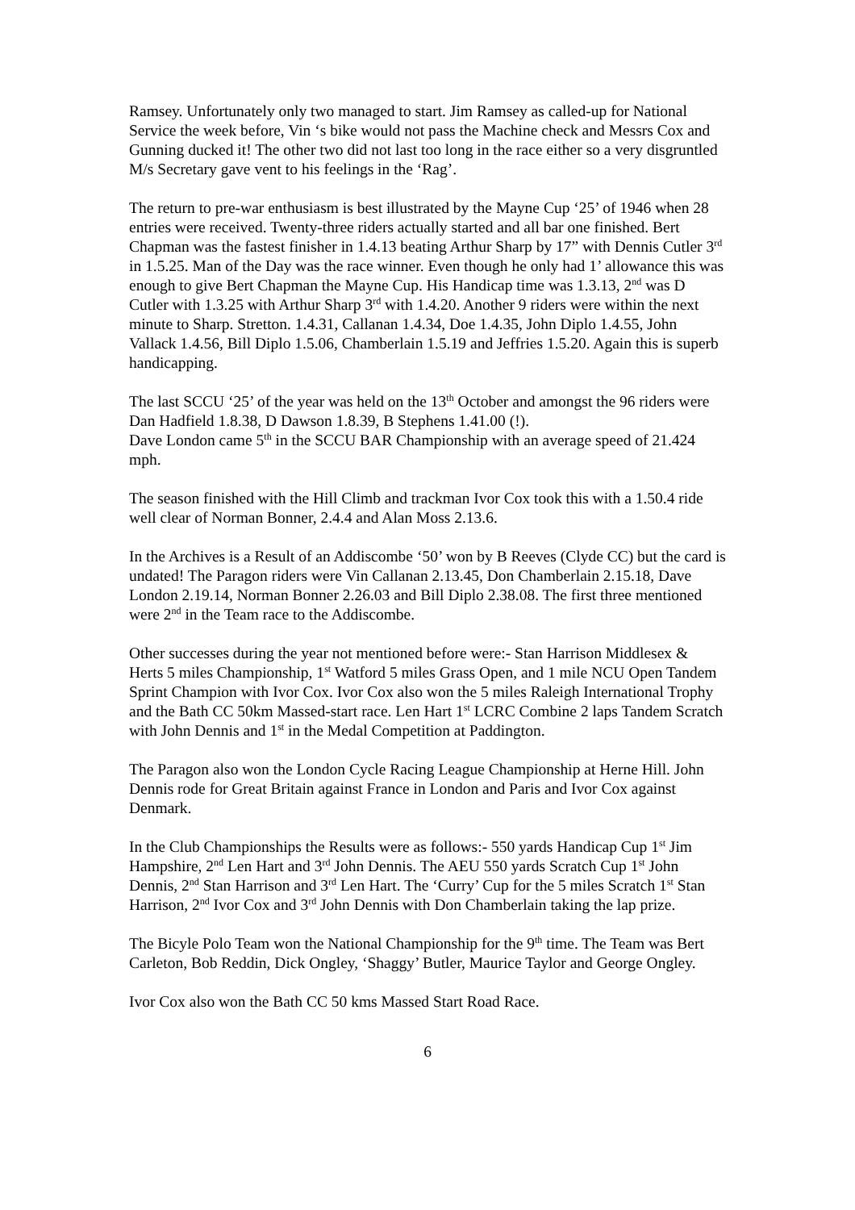Ramsey. Unfortunately only two managed to start. Jim Ramsey as called-up for National Service the week before, Vin ‘s bike would not pass the Machine check and Messrs Cox and Gunning ducked it! The other two did not last too long in the race either so a very disgruntled M/s Secretary gave vent to his feelings in the ‘Rag’.
The return to pre-war enthusiasm is best illustrated by the Mayne Cup ‘25’ of 1946 when 28 entries were received. Twenty-three riders actually started and all bar one finished. Bert Chapman was the fastest finisher in 1.4.13 beating Arthur Sharp by 17” with Dennis Cutler 3<sup>rd</sup> in 1.5.25. Man of the Day was the race winner. Even though he only had 1’ allowance this was enough to give Bert Chapman the Mayne Cup. His Handicap time was 1.3.13, 2<sup>nd</sup> was D Cutler with 1.3.25 with Arthur Sharp 3<sup>rd</sup> with 1.4.20. Another 9 riders were within the next minute to Sharp. Stretton. 1.4.31, Callanan 1.4.34, Doe 1.4.35, John Diplo 1.4.55, John Vallack 1.4.56, Bill Diplo 1.5.06, Chamberlain 1.5.19 and Jeffries 1.5.20. Again this is superb handicapping.
The last SCCU ‘25’ of the year was held on the 13<sup>th</sup> October and amongst the 96 riders were Dan Hadfield 1.8.38, D Dawson 1.8.39, B Stephens 1.41.00 (!).
Dave London came 5<sup>th</sup> in the SCCU BAR Championship with an average speed of 21.424 mph.
The season finished with the Hill Climb and trackman Ivor Cox took this with a 1.50.4 ride well clear of Norman Bonner, 2.4.4 and Alan Moss 2.13.6.
In the Archives is a Result of an Addiscombe ‘50’ won by B Reeves (Clyde CC) but the card is undated! The Paragon riders were Vin Callanan 2.13.45, Don Chamberlain 2.15.18, Dave London 2.19.14, Norman Bonner 2.26.03 and Bill Diplo 2.38.08. The first three mentioned were 2<sup>nd</sup> in the Team race to the Addiscombe.
Other successes during the year not mentioned before were:- Stan Harrison Middlesex & Herts 5 miles Championship, 1<sup>st</sup> Watford 5 miles Grass Open, and 1 mile NCU Open Tandem Sprint Champion with Ivor Cox. Ivor Cox also won the 5 miles Raleigh International Trophy and the Bath CC 50km Massed-start race. Len Hart 1<sup>st</sup> LCRC Combine 2 laps Tandem Scratch with John Dennis and 1<sup>st</sup> in the Medal Competition at Paddington.
The Paragon also won the London Cycle Racing League Championship at Herne Hill. John Dennis rode for Great Britain against France in London and Paris and Ivor Cox against Denmark.
In the Club Championships the Results were as follows:- 550 yards Handicap Cup 1<sup>st</sup> Jim Hampshire, 2<sup>nd</sup> Len Hart and 3<sup>rd</sup> John Dennis. The AEU 550 yards Scratch Cup 1<sup>st</sup> John Dennis, 2<sup>nd</sup> Stan Harrison and 3<sup>rd</sup> Len Hart. The ‘Curry’ Cup for the 5 miles Scratch 1<sup>st</sup> Stan Harrison, 2<sup>nd</sup> Ivor Cox and 3<sup>rd</sup> John Dennis with Don Chamberlain taking the lap prize.
The Bicyle Polo Team won the National Championship for the 9<sup>th</sup> time. The Team was Bert Carleton, Bob Reddin, Dick Ongley, ‘Shaggy’ Butler, Maurice Taylor and George Ongley.
Ivor Cox also won the Bath CC 50 kms Massed Start Road Race.
6